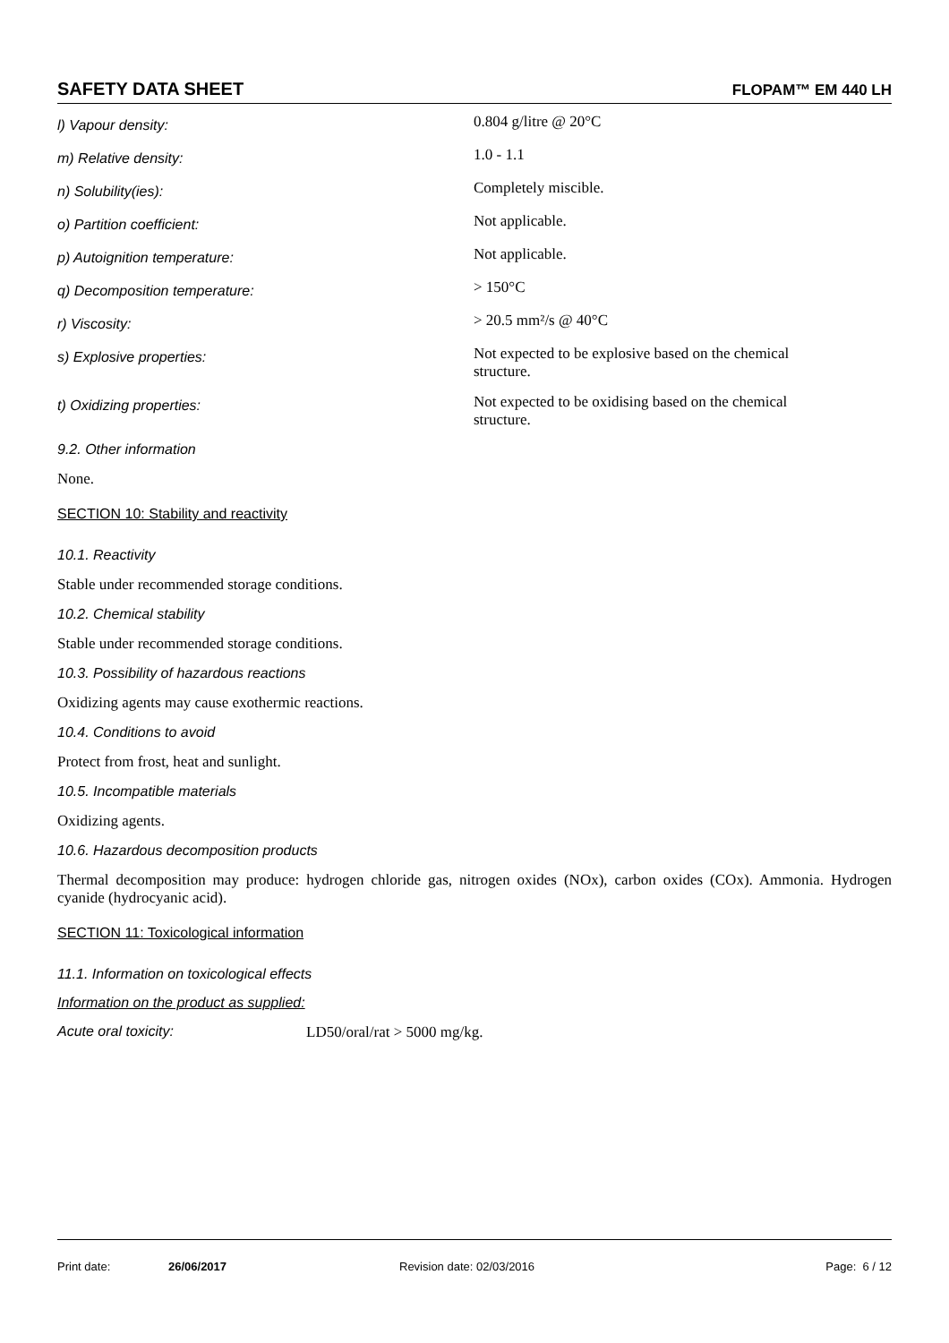SAFETY DATA SHEET FLOPAM™ EM 440 LH
| l) Vapour density: | 0.804 g/litre @ 20°C |
| m) Relative density: | 1.0 - 1.1 |
| n) Solubility(ies): | Completely miscible. |
| o) Partition coefficient: | Not applicable. |
| p) Autoignition temperature: | Not applicable. |
| q) Decomposition temperature: | > 150°C |
| r) Viscosity: | > 20.5 mm²/s @ 40°C |
| s) Explosive properties: | Not expected to be explosive based on the chemical structure. |
| t) Oxidizing properties: | Not expected to be oxidising based on the chemical structure. |
9.2. Other information
None.
SECTION 10: Stability and reactivity
10.1. Reactivity
Stable under recommended storage conditions.
10.2. Chemical stability
Stable under recommended storage conditions.
10.3. Possibility of hazardous reactions
Oxidizing agents may cause exothermic reactions.
10.4. Conditions to avoid
Protect from frost, heat and sunlight.
10.5. Incompatible materials
Oxidizing agents.
10.6. Hazardous decomposition products
Thermal decomposition may produce: hydrogen chloride gas, nitrogen oxides (NOx), carbon oxides (COx). Ammonia. Hydrogen cyanide (hydrocyanic acid).
SECTION 11: Toxicological information
11.1. Information on toxicological effects
Information on the product as supplied:
Acute oral toxicity: LD50/oral/rat > 5000 mg/kg.
Print date: 26/06/2017 Revision date: 02/03/2016 Page: 6 / 12